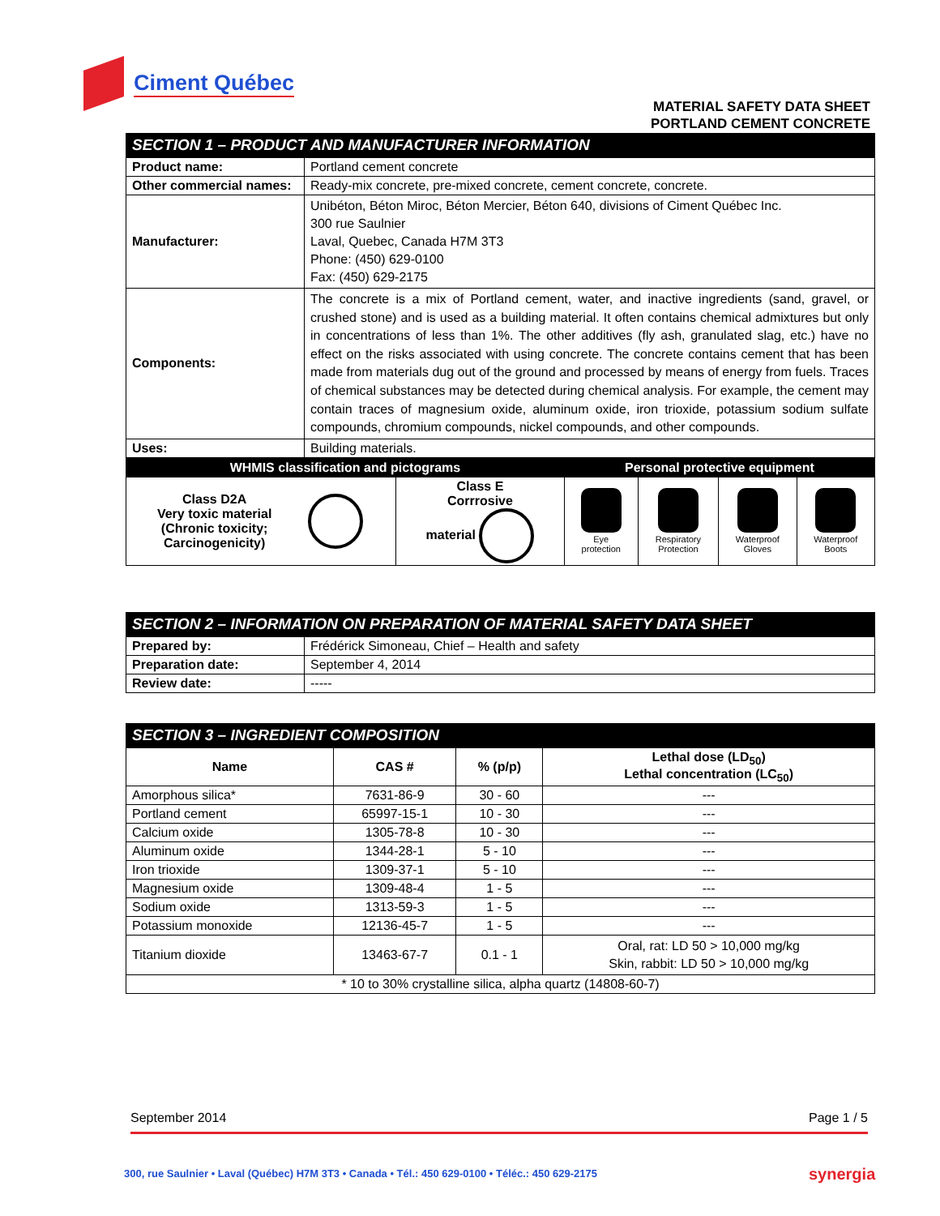Ciment Québec
MATERIAL SAFETY DATA SHEET
PORTLAND CEMENT CONCRETE
SECTION 1 – PRODUCT AND MANUFACTURER INFORMATION
| Product name: | Portland cement concrete |
| Other commercial names: | Ready-mix concrete, pre-mixed concrete, cement concrete, concrete. |
| Manufacturer: | Unibéton, Béton Miroc, Béton Mercier, Béton 640, divisions of Ciment Québec Inc. 300 rue Saulnier Laval, Quebec, Canada H7M 3T3 Phone: (450) 629-0100 Fax: (450) 629-2175 |
| Components: | The concrete is a mix of Portland cement, water, and inactive ingredients (sand, gravel, or crushed stone) and is used as a building material. It often contains chemical admixtures but only in concentrations of less than 1%. The other additives (fly ash, granulated slag, etc.) have no effect on the risks associated with using concrete. The concrete contains cement that has been made from materials dug out of the ground and processed by means of energy from fuels. Traces of chemical substances may be detected during chemical analysis. For example, the cement may contain traces of magnesium oxide, aluminum oxide, iron trioxide, potassium sodium sulfate compounds, chromium compounds, nickel compounds, and other compounds. |
| Uses: | Building materials. |
| WHMIS classification and pictograms | | | Personal protective equipment | | | |
| --- | --- | --- | --- | --- | --- | --- |
| Class D2A Very toxic material (Chronic toxicity; Carcinogenicity) | | Class E Corrrosive material | Eye protection | Respiratory Protection | Waterproof Gloves | Waterproof Boots |
SECTION 2 – INFORMATION ON PREPARATION OF MATERIAL SAFETY DATA SHEET
| Prepared by: | Frédérick Simoneau, Chief – Health and safety |
| Preparation date: | September 4, 2014 |
| Review date: | ----- |
SECTION 3 – INGREDIENT COMPOSITION
| Name | CAS # | % (p/p) | Lethal dose (LD<sub>50</sub>) Lethal concentration (LC<sub>50</sub>) |
| --- | --- | --- | --- |
| Amorphous silica* | 7631-86-9 | 30 - 60 | --- |
| Portland cement | 65997-15-1 | 10 - 30 | --- |
| Calcium oxide | 1305-78-8 | 10 - 30 | --- |
| Aluminum oxide | 1344-28-1 | 5 - 10 | --- |
| Iron trioxide | 1309-37-1 | 5 - 10 | --- |
| Magnesium oxide | 1309-48-4 | 1 - 5 | --- |
| Sodium oxide | 1313-59-3 | 1 - 5 | --- |
| Potassium monoxide | 12136-45-7 | 1 - 5 | --- |
| Titanium dioxide | 13463-67-7 | 0.1 - 1 | Oral, rat: LD 50 > 10,000 mg/kg Skin, rabbit: LD 50 > 10,000 mg/kg |
| * 10 to 30% crystalline silica, alpha quartz (14808-60-7) | | | |
September 2014 Page 1 / 5
300, rue Saulnier • Laval (Québec) H7M 3T3 • Canada • Tél.: 450 629-0100 • Téléc.: 450 629-2175
synergia